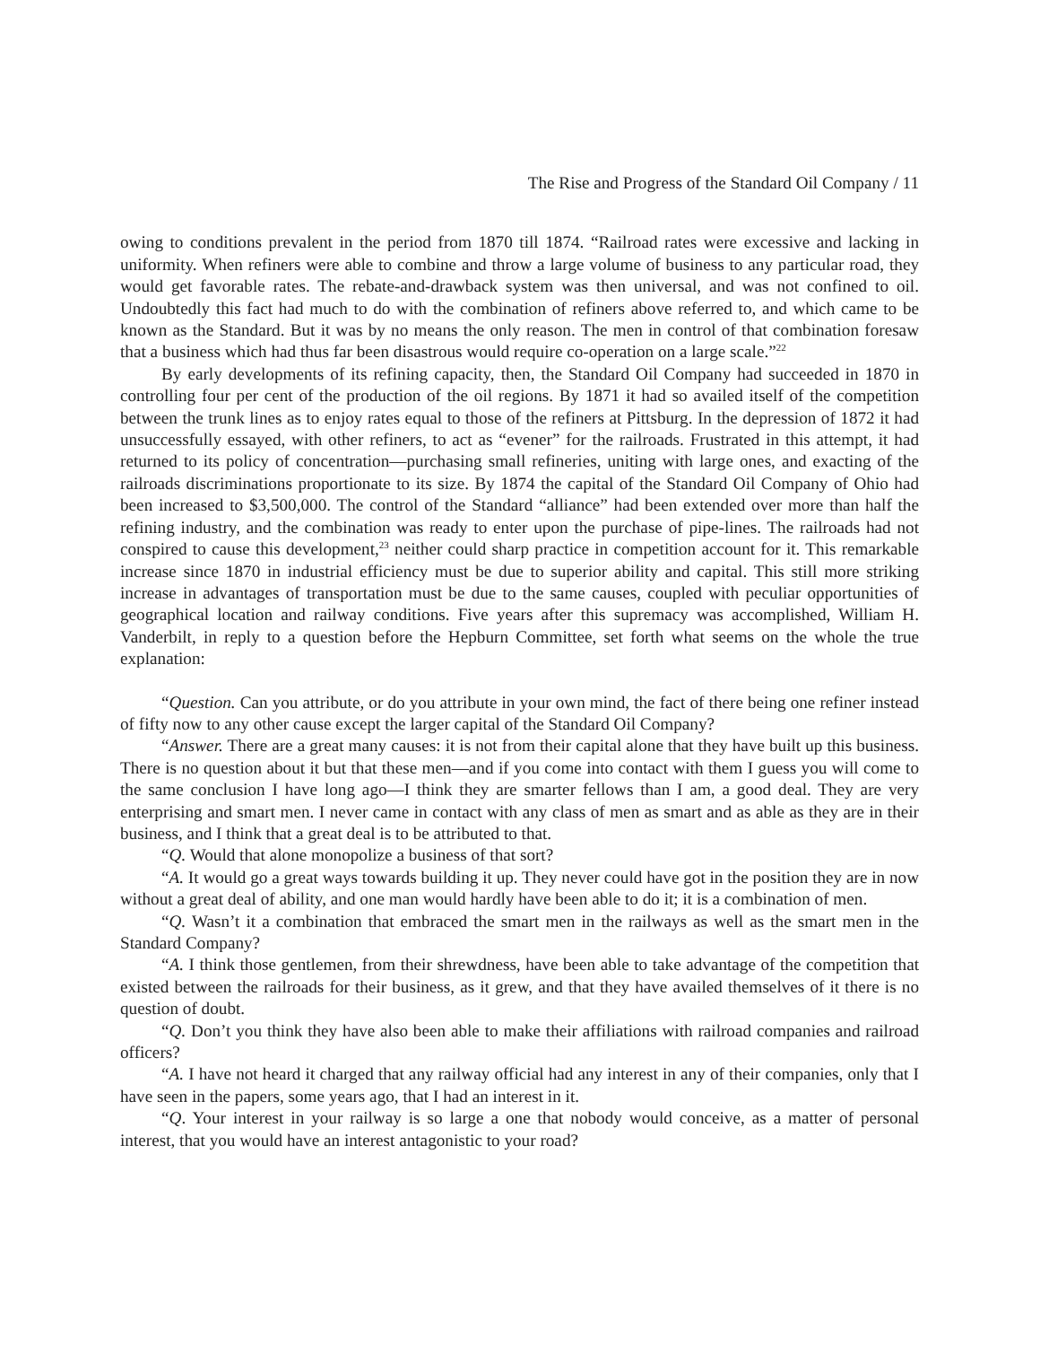The Rise and Progress of the Standard Oil Company / 11
owing to conditions prevalent in the period from 1870 till 1874. “Railroad rates were excessive and lacking in uniformity. When refiners were able to combine and throw a large volume of business to any particular road, they would get favorable rates. The rebate-and-drawback system was then universal, and was not confined to oil. Undoubtedly this fact had much to do with the combination of refiners above referred to, and which came to be known as the Standard. But it was by no means the only reason. The men in control of that combination foresaw that a business which had thus far been disastrous would require co-operation on a large scale.”<sup>22</sup>
By early developments of its refining capacity, then, the Standard Oil Company had succeeded in 1870 in controlling four per cent of the production of the oil regions. By 1871 it had so availed itself of the competition between the trunk lines as to enjoy rates equal to those of the refiners at Pittsburg. In the depression of 1872 it had unsuccessfully essayed, with other refiners, to act as “evener” for the railroads. Frustrated in this attempt, it had returned to its policy of concentration—purchasing small refineries, uniting with large ones, and exacting of the railroads discriminations proportionate to its size. By 1874 the capital of the Standard Oil Company of Ohio had been increased to $3,500,000. The control of the Standard “alliance” had been extended over more than half the refining industry, and the combination was ready to enter upon the purchase of pipe-lines. The railroads had not conspired to cause this development,<sup>23</sup> neither could sharp practice in competition account for it. This remarkable increase since 1870 in industrial efficiency must be due to superior ability and capital. This still more striking increase in advantages of transportation must be due to the same causes, coupled with peculiar opportunities of geographical location and railway conditions. Five years after this supremacy was accomplished, William H. Vanderbilt, in reply to a question before the Hepburn Committee, set forth what seems on the whole the true explanation:
“Question. Can you attribute, or do you attribute in your own mind, the fact of there being one refiner instead of fifty now to any other cause except the larger capital of the Standard Oil Company?
“Answer. There are a great many causes: it is not from their capital alone that they have built up this business. There is no question about it but that these men—and if you come into contact with them I guess you will come to the same conclusion I have long ago—I think they are smarter fellows than I am, a good deal. They are very enterprising and smart men. I never came in contact with any class of men as smart and as able as they are in their business, and I think that a great deal is to be attributed to that.
“Q. Would that alone monopolize a business of that sort?
“A. It would go a great ways towards building it up. They never could have got in the position they are in now without a great deal of ability, and one man would hardly have been able to do it; it is a combination of men.
“Q. Wasn’t it a combination that embraced the smart men in the railways as well as the smart men in the Standard Company?
“A. I think those gentlemen, from their shrewdness, have been able to take advantage of the competi­tion that existed between the railroads for their business, as it grew, and that they have availed themselves of it there is no question of doubt.
“Q. Don’t you think they have also been able to make their affiliations with railroad companies and railroad officers?
“A. I have not heard it charged that any railway official had any interest in any of their companies, only that I have seen in the papers, some years ago, that I had an interest in it.
“Q. Your interest in your railway is so large a one that nobody would conceive, as a matter of personal interest, that you would have an interest antagonistic to your road?